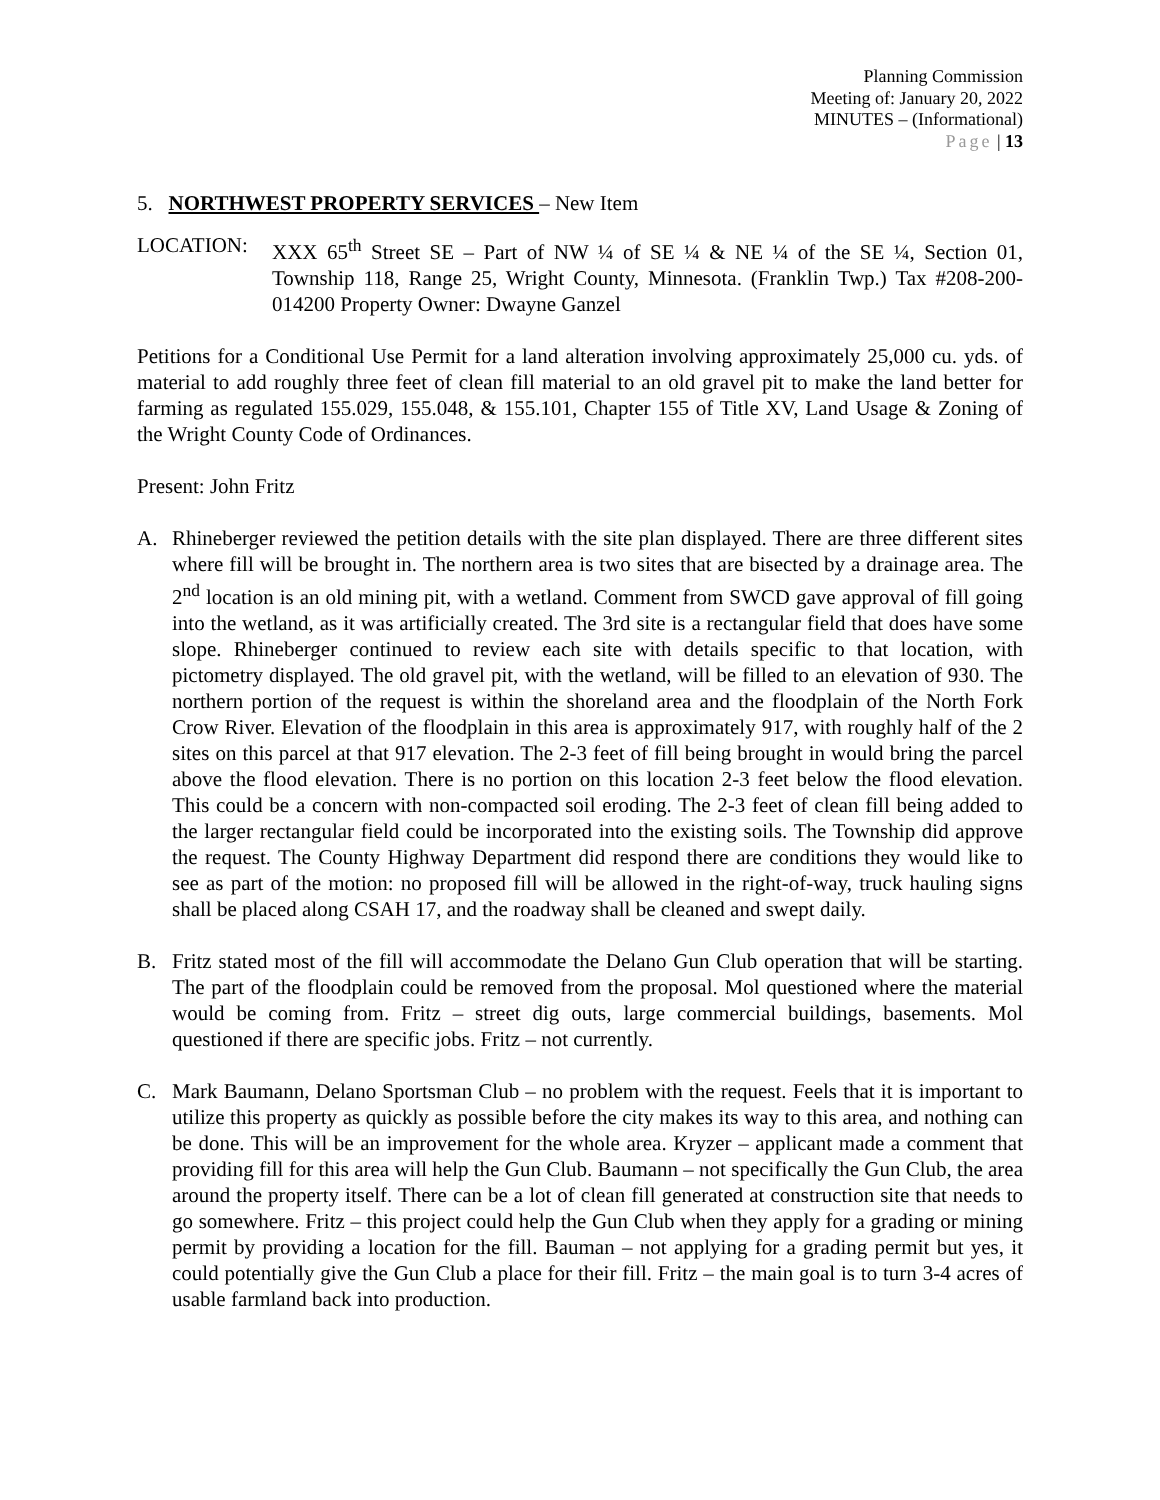Planning Commission
Meeting of: January 20, 2022
MINUTES – (Informational)
Page | 13
5. NORTHWEST PROPERTY SERVICES – New Item
LOCATION: XXX 65<sup>th</sup> Street SE – Part of NW ¼ of SE ¼ & NE ¼ of the SE ¼, Section 01, Township 118, Range 25, Wright County, Minnesota. (Franklin Twp.) Tax #208-200-014200 Property Owner: Dwayne Ganzel
Petitions for a Conditional Use Permit for a land alteration involving approximately 25,000 cu. yds. of material to add roughly three feet of clean fill material to an old gravel pit to make the land better for farming as regulated 155.029, 155.048, & 155.101, Chapter 155 of Title XV, Land Usage & Zoning of the Wright County Code of Ordinances.
Present: John Fritz
A. Rhineberger reviewed the petition details with the site plan displayed. There are three different sites where fill will be brought in. The northern area is two sites that are bisected by a drainage area. The 2<sup>nd</sup> location is an old mining pit, with a wetland. Comment from SWCD gave approval of fill going into the wetland, as it was artificially created. The 3rd site is a rectangular field that does have some slope. Rhineberger continued to review each site with details specific to that location, with pictometry displayed. The old gravel pit, with the wetland, will be filled to an elevation of 930. The northern portion of the request is within the shoreland area and the floodplain of the North Fork Crow River. Elevation of the floodplain in this area is approximately 917, with roughly half of the 2 sites on this parcel at that 917 elevation. The 2-3 feet of fill being brought in would bring the parcel above the flood elevation. There is no portion on this location 2-3 feet below the flood elevation. This could be a concern with non-compacted soil eroding. The 2-3 feet of clean fill being added to the larger rectangular field could be incorporated into the existing soils. The Township did approve the request. The County Highway Department did respond there are conditions they would like to see as part of the motion: no proposed fill will be allowed in the right-of-way, truck hauling signs shall be placed along CSAH 17, and the roadway shall be cleaned and swept daily.
B. Fritz stated most of the fill will accommodate the Delano Gun Club operation that will be starting. The part of the floodplain could be removed from the proposal. Mol questioned where the material would be coming from. Fritz – street dig outs, large commercial buildings, basements. Mol questioned if there are specific jobs. Fritz – not currently.
C. Mark Baumann, Delano Sportsman Club – no problem with the request. Feels that it is important to utilize this property as quickly as possible before the city makes its way to this area, and nothing can be done. This will be an improvement for the whole area. Kryzer – applicant made a comment that providing fill for this area will help the Gun Club. Baumann – not specifically the Gun Club, the area around the property itself. There can be a lot of clean fill generated at construction site that needs to go somewhere. Fritz – this project could help the Gun Club when they apply for a grading or mining permit by providing a location for the fill. Bauman – not applying for a grading permit but yes, it could potentially give the Gun Club a place for their fill. Fritz – the main goal is to turn 3-4 acres of usable farmland back into production.